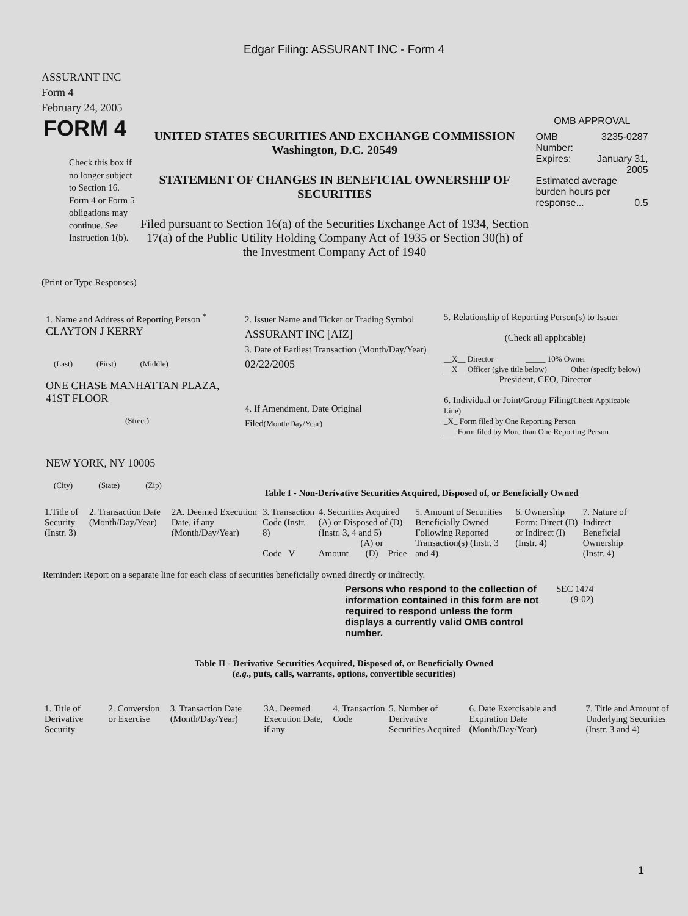Edgar Filing: ASSURANT INC - Form 4
ASSURANT INC
Form 4
February 24, 2005
| FORM 4 Check this box if no longer subject to Section 16. Form 4 or Form 5 obligations may continue. See Instruction 1(b). | UNITED STATES SECURITIES AND EXCHANGE COMMISSION Washington, D.C. 20549 STATEMENT OF CHANGES IN BENEFICIAL OWNERSHIP OF SECURITIES Filed pursuant to Section 16(a) of the Securities Exchange Act of 1934, Section 17(a) of the Public Utility Holding Company Act of 1935 or Section 30(h) of the Investment Company Act of 1940 | OMB APPROVAL / OMB Number: / 3235-0287 / / Expires: / January 31, 2005 / / Estimated average burden hours per response... 0.5 / / |
(Print or Type Responses)
| 1. Name and Address of Reporting Person <sup>*</sup> CLAYTON J KERRY (Last) (First) (Middle) ONE CHASE MANHATTAN PLAZA, 41ST FLOOR (Street) NEW YORK, NY 10005 (City) (State) (Zip) | 2. Issuer Name and Ticker or Trading Symbol ASSURANT INC [AIZ] 3. Date of Earliest Transaction (Month/Day/Year) 02/22/2005 4. If Amendment, Date Original Filed (Month/Day/Year) | 5. Relationship of Reporting Person(s) to Issuer (Check all applicable) __X__ Director _____ 10% Owner __X__ Officer (give title below) _____ Other (specify below) President, CEO, Director 6. Individual or Joint/Group Filing (Check Applicable Line) _X_ Form filed by One Reporting Person ___ Form filed by More than One Reporting Person |
Table I - Non-Derivative Securities Acquired, Disposed of, or Beneficially Owned
| 1.Title of Security (Instr. 3) | 2. Transaction Date (Month/Day/Year) | 2A. Deemed Execution Date, if any (Month/Day/Year) | 3. Transaction Code (Instr. 8) | 4. Securities Acquired (A) or Disposed of (D) (Instr. 3, 4 and 5) | | | 5. Amount of Securities Beneficially Owned Following Reported Transaction(s) (Instr. 3 and 4) | 6. Ownership Form: Direct (D) or Indirect (I) (Instr. 4) | 7. Nature of Indirect Beneficial Ownership (Instr. 4) |
| --- | --- | --- | --- | --- | --- | --- | --- | --- | --- |
| | | | Code V | Amount | (A) or (D) | Price | | | |
Reminder: Report on a separate line for each class of securities beneficially owned directly or indirectly.
| Persons who respond to the collection of information contained in this form are not required to respond unless the form displays a currently valid OMB control number. | SEC 1474 (9-02) |
Table II - Derivative Securities Acquired, Disposed of, or Beneficially Owned
(e.g., puts, calls, warrants, options, convertible securities)
| 1. Title of Derivative Security | 2. Conversion or Exercise | 3. Transaction Date (Month/Day/Year) | 3A. Deemed Execution Date, if any | 4. Transaction Code | 5. Number of Derivative Securities Acquired | 6. Date Exercisable and Expiration Date (Month/Day/Year) | 7. Title and Amount of Underlying Securities (Instr. 3 and 4) |
| --- | --- | --- | --- | --- | --- | --- | --- |
1